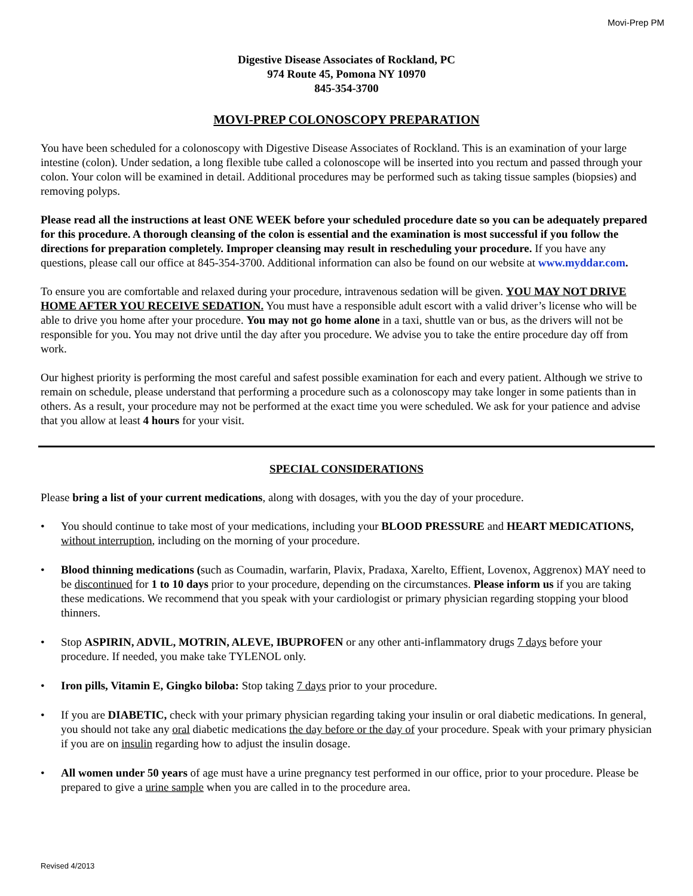Movi-Prep PM
Digestive Disease Associates of Rockland, PC
974 Route 45, Pomona NY 10970
845-354-3700
MOVI-PREP COLONOSCOPY PREPARATION
You have been scheduled for a colonoscopy with Digestive Disease Associates of Rockland. This is an examination of your large intestine (colon). Under sedation, a long flexible tube called a colonoscope will be inserted into you rectum and passed through your colon. Your colon will be examined in detail. Additional procedures may be performed such as taking tissue samples (biopsies) and removing polyps.
Please read all the instructions at least ONE WEEK before your scheduled procedure date so you can be adequately prepared for this procedure. A thorough cleansing of the colon is essential and the examination is most successful if you follow the directions for preparation completely. Improper cleansing may result in rescheduling your procedure. If you have any questions, please call our office at 845-354-3700. Additional information can also be found on our website at www.myddar.com.
To ensure you are comfortable and relaxed during your procedure, intravenous sedation will be given. YOU MAY NOT DRIVE HOME AFTER YOU RECEIVE SEDATION. You must have a responsible adult escort with a valid driver’s license who will be able to drive you home after your procedure. You may not go home alone in a taxi, shuttle van or bus, as the drivers will not be responsible for you. You may not drive until the day after you procedure. We advise you to take the entire procedure day off from work.
Our highest priority is performing the most careful and safest possible examination for each and every patient. Although we strive to remain on schedule, please understand that performing a procedure such as a colonoscopy may take longer in some patients than in others. As a result, your procedure may not be performed at the exact time you were scheduled. We ask for your patience and advise that you allow at least 4 hours for your visit.
SPECIAL CONSIDERATIONS
Please bring a list of your current medications, along with dosages, with you the day of your procedure.
• You should continue to take most of your medications, including your BLOOD PRESSURE and HEART MEDICATIONS, without interruption, including on the morning of your procedure.
• Blood thinning medications (such as Coumadin, warfarin, Plavix, Pradaxa, Xarelto, Effient, Lovenox, Aggrenox) MAY need to be discontinued for 1 to 10 days prior to your procedure, depending on the circumstances. Please inform us if you are taking these medications. We recommend that you speak with your cardiologist or primary physician regarding stopping your blood thinners.
• Stop ASPIRIN, ADVIL, MOTRIN, ALEVE, IBUPROFEN or any other anti-inflammatory drugs 7 days before your procedure. If needed, you make take TYLENOL only.
• Iron pills, Vitamin E, Gingko biloba: Stop taking 7 days prior to your procedure.
• If you are DIABETIC, check with your primary physician regarding taking your insulin or oral diabetic medications. In general, you should not take any oral diabetic medications the day before or the day of your procedure. Speak with your primary physician if you are on insulin regarding how to adjust the insulin dosage.
• All women under 50 years of age must have a urine pregnancy test performed in our office, prior to your procedure. Please be prepared to give a urine sample when you are called in to the procedure area.
Revised 4/2013